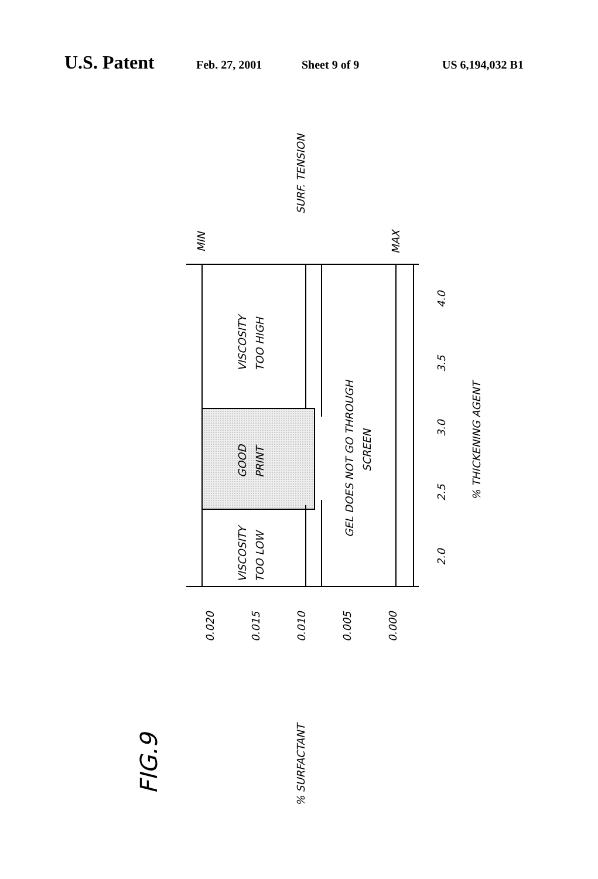U.S. Patent Feb. 27, 2001 Sheet 9 of 9 US 6,194,032 B1
MIN
MAX
SURF. TENSION
VISCOSITY
TOO HIGH
GOOD
PRINT
VISCOSITY
TOO LOW
GEL DOES NOT GO THROUGH
SCREEN
4.0
3.5
3.0
2.5
2.0
% THICKENING AGENT
0.020
0.015
0.010
0.005
0.000
% SURFACTANT
FIG.9